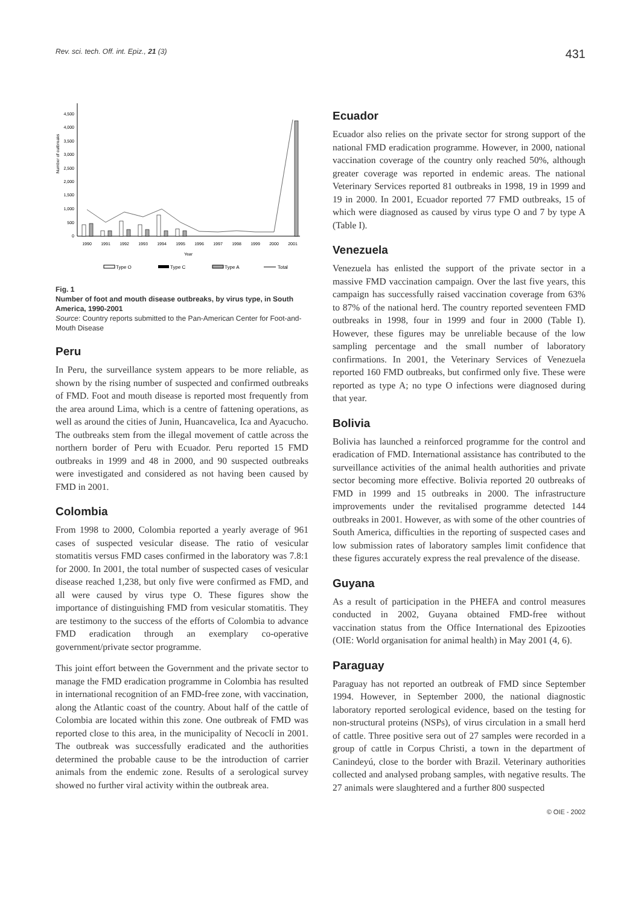Rev. sci. tech. Off. int. Epiz., 21 (3) 431
Number of outbreaks
0
500
1,000
1,500
2,000
2,500
3,000
3,500
4,000
4,500
1990
1991
1992
1993
1994
1995
1996
1997
1998
1999
2000
2001
Year
Type O
Type C
Type A
Total
Fig. 1
Number of foot and mouth disease outbreaks, by virus type, in South America, 1990-2001
Source: Country reports submitted to the Pan-American Center for Foot-and-Mouth Disease
Peru
In Peru, the surveillance system appears to be more reliable, as shown by the rising number of suspected and confirmed outbreaks of FMD. Foot and mouth disease is reported most frequently from the area around Lima, which is a centre of fattening operations, as well as around the cities of Junin, Huancavelica, Ica and Ayacucho. The outbreaks stem from the illegal movement of cattle across the northern border of Peru with Ecuador. Peru reported 15 FMD outbreaks in 1999 and 48 in 2000, and 90 suspected outbreaks were investigated and considered as not having been caused by FMD in 2001.
Colombia
From 1998 to 2000, Colombia reported a yearly average of 961 cases of suspected vesicular disease. The ratio of vesicular stomatitis versus FMD cases confirmed in the laboratory was 7.8:1 for 2000. In 2001, the total number of suspected cases of vesicular disease reached 1,238, but only five were confirmed as FMD, and all were caused by virus type O. These figures show the importance of distinguishing FMD from vesicular stomatitis. They are testimony to the success of the efforts of Colombia to advance FMD eradication through an exemplary co-operative government/private sector programme.
This joint effort between the Government and the private sector to manage the FMD eradication programme in Colombia has resulted in international recognition of an FMD-free zone, with vaccination, along the Atlantic coast of the country. About half of the cattle of Colombia are located within this zone. One outbreak of FMD was reported close to this area, in the municipality of Necoclí in 2001. The outbreak was successfully eradicated and the authorities determined the probable cause to be the introduction of carrier animals from the endemic zone. Results of a serological survey showed no further viral activity within the outbreak area.
Ecuador
Ecuador also relies on the private sector for strong support of the national FMD eradication programme. However, in 2000, national vaccination coverage of the country only reached 50%, although greater coverage was reported in endemic areas. The national Veterinary Services reported 81 outbreaks in 1998, 19 in 1999 and 19 in 2000. In 2001, Ecuador reported 77 FMD outbreaks, 15 of which were diagnosed as caused by virus type O and 7 by type A (Table I).
Venezuela
Venezuela has enlisted the support of the private sector in a massive FMD vaccination campaign. Over the last five years, this campaign has successfully raised vaccination coverage from 63% to 87% of the national herd. The country reported seventeen FMD outbreaks in 1998, four in 1999 and four in 2000 (Table I). However, these figures may be unreliable because of the low sampling percentage and the small number of laboratory confirmations. In 2001, the Veterinary Services of Venezuela reported 160 FMD outbreaks, but confirmed only five. These were reported as type A; no type O infections were diagnosed during that year.
Bolivia
Bolivia has launched a reinforced programme for the control and eradication of FMD. International assistance has contributed to the surveillance activities of the animal health authorities and private sector becoming more effective. Bolivia reported 20 outbreaks of FMD in 1999 and 15 outbreaks in 2000. The infrastructure improvements under the revitalised programme detected 144 outbreaks in 2001. However, as with some of the other countries of South America, difficulties in the reporting of suspected cases and low submission rates of laboratory samples limit confidence that these figures accurately express the real prevalence of the disease.
Guyana
As a result of participation in the PHEFA and control measures conducted in 2002, Guyana obtained FMD-free without vaccination status from the Office International des Epizooties (OIE: World organisation for animal health) in May 2001 (4, 6).
Paraguay
Paraguay has not reported an outbreak of FMD since September 1994. However, in September 2000, the national diagnostic laboratory reported serological evidence, based on the testing for non-structural proteins (NSPs), of virus circulation in a small herd of cattle. Three positive sera out of 27 samples were recorded in a group of cattle in Corpus Christi, a town in the department of Canindeyú, close to the border with Brazil. Veterinary authorities collected and analysed probang samples, with negative results. The 27 animals were slaughtered and a further 800 suspected
© OIE - 2002